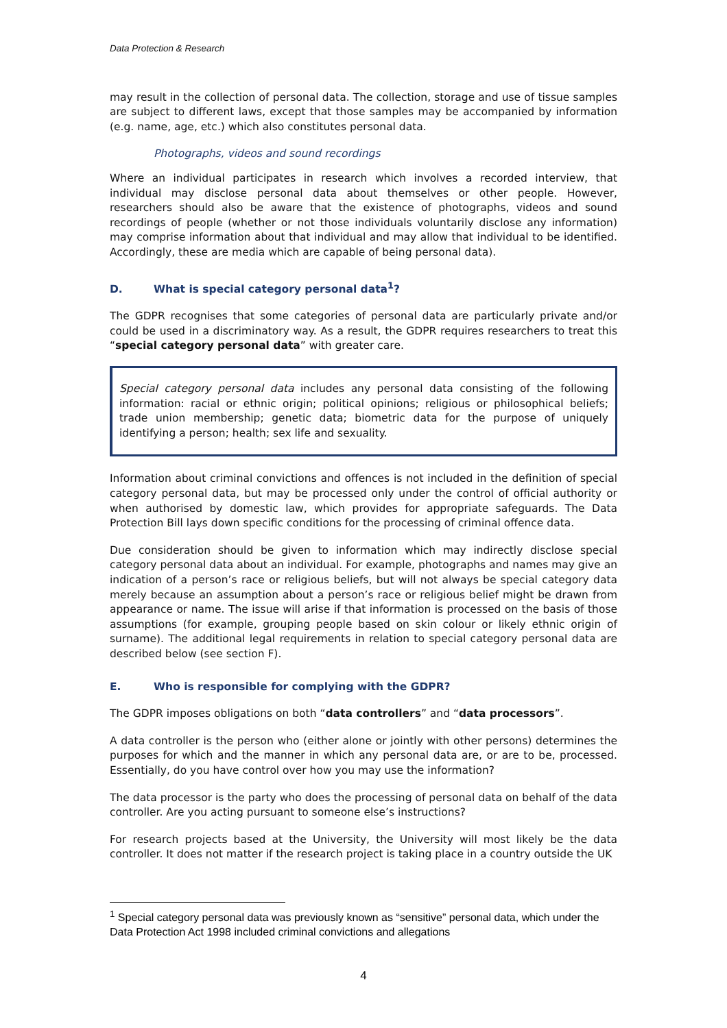Data Protection & Research
may result in the collection of personal data. The collection, storage and use of tissue samples are subject to different laws, except that those samples may be accompanied by information (e.g. name, age, etc.) which also constitutes personal data.
Photographs, videos and sound recordings
Where an individual participates in research which involves a recorded interview, that individual may disclose personal data about themselves or other people. However, researchers should also be aware that the existence of photographs, videos and sound recordings of people (whether or not those individuals voluntarily disclose any information) may comprise information about that individual and may allow that individual to be identified. Accordingly, these are media which are capable of being personal data).
D. What is special category personal data<sup>1</sup>?
The GDPR recognises that some categories of personal data are particularly private and/or could be used in a discriminatory way. As a result, the GDPR requires researchers to treat this “special category personal data” with greater care.
Special category personal data includes any personal data consisting of the following information: racial or ethnic origin; political opinions; religious or philosophical beliefs; trade union membership; genetic data; biometric data for the purpose of uniquely identifying a person; health; sex life and sexuality.
Information about criminal convictions and offences is not included in the definition of special category personal data, but may be processed only under the control of official authority or when authorised by domestic law, which provides for appropriate safeguards. The Data Protection Bill lays down specific conditions for the processing of criminal offence data.
Due consideration should be given to information which may indirectly disclose special category personal data about an individual. For example, photographs and names may give an indication of a person’s race or religious beliefs, but will not always be special category data merely because an assumption about a person’s race or religious belief might be drawn from appearance or name. The issue will arise if that information is processed on the basis of those assumptions (for example, grouping people based on skin colour or likely ethnic origin of surname). The additional legal requirements in relation to special category personal data are described below (see section F).
E. Who is responsible for complying with the GDPR?
The GDPR imposes obligations on both “data controllers” and “data processors”.
A data controller is the person who (either alone or jointly with other persons) determines the purposes for which and the manner in which any personal data are, or are to be, processed. Essentially, do you have control over how you may use the information?
The data processor is the party who does the processing of personal data on behalf of the data controller. Are you acting pursuant to someone else’s instructions?
For research projects based at the University, the University will most likely be the data controller. It does not matter if the research project is taking place in a country outside the UK
<sup>1</sup> Special category personal data was previously known as “sensitive” personal data, which under the Data Protection Act 1998 included criminal convictions and allegations
4